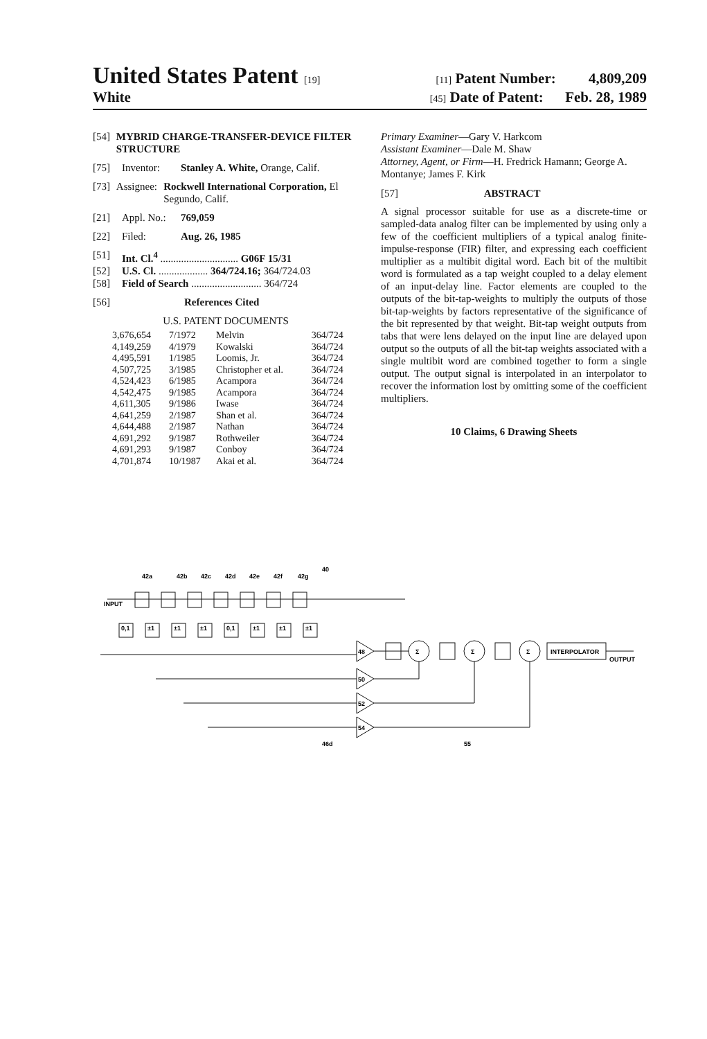United States Patent [19] [11] Patent Number: 4,809,209
White [45] Date of Patent: Feb. 28, 1989
[54] MYBRID CHARGE-TRANSFER-DEVICE FILTER STRUCTURE
[75] Inventor: Stanley A. White, Orange, Calif.
[73] Assignee: Rockwell International Corporation, El Segundo, Calif.
[21] Appl. No.: 769,059
[22] Filed: Aug. 26, 1985
[51] Int. Cl.<sup>4</sup> .............................. G06F 15/31
[52] U.S. Cl. ................... 364/724.16; 364/724.03
[58] Field of Search ........................... 364/724
[56] References Cited
U.S. PATENT DOCUMENTS
| 3,676,654 | 7/1972 | Melvin | 364/724 |
| 4,149,259 | 4/1979 | Kowalski | 364/724 |
| 4,495,591 | 1/1985 | Loomis, Jr. | 364/724 |
| 4,507,725 | 3/1985 | Christopher et al. | 364/724 |
| 4,524,423 | 6/1985 | Acampora | 364/724 |
| 4,542,475 | 9/1985 | Acampora | 364/724 |
| 4,611,305 | 9/1986 | Iwase | 364/724 |
| 4,641,259 | 2/1987 | Shan et al. | 364/724 |
| 4,644,488 | 2/1987 | Nathan | 364/724 |
| 4,691,292 | 9/1987 | Rothweiler | 364/724 |
| 4,691,293 | 9/1987 | Conboy | 364/724 |
| 4,701,874 | 10/1987 | Akai et al. | 364/724 |
Primary Examiner—Gary V. Harkcom
Assistant Examiner—Dale M. Shaw
Attorney, Agent, or Firm—H. Fredrick Hamann; George A. Montanye; James F. Kirk
[57] ABSTRACT
A signal processor suitable for use as a discrete-time or sampled-data analog filter can be implemented by using only a few of the coefficient multipliers of a typical analog finite-impulse-response (FIR) filter, and expressing each coefficient multiplier as a multibit digital word. Each bit of the multibit word is formulated as a tap weight coupled to a delay element of an input-delay line. Factor elements are coupled to the outputs of the bit-tap-weights to multiply the outputs of those bit-tap-weights by factors representative of the significance of the bit represented by that weight. Bit-tap weight outputs from tabs that were lens delayed on the input line are delayed upon output so the outputs of all the bit-tap weights associated with a single multibit word are combined together to form a single output. The output signal is interpolated in an interpolator to recover the information lost by omitting some of the coefficient multipliers.
10 Claims, 6 Drawing Sheets
INPUT
42a
42b
42c
42d
42e
42f
42g
40
0,1
±1
±1
±1
0,1
±1
±1
±1
48
50
52
54
Σ
Σ
Σ
INTERPOLATOR
OUTPUT
46d
55